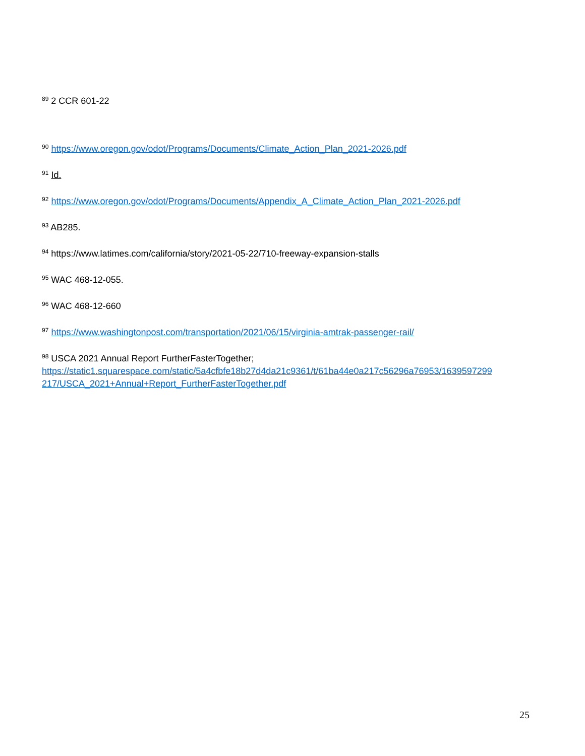<sup>89</sup> 2 CCR 601-22
<sup>90</sup> https://www.oregon.gov/odot/Programs/Documents/Climate_Action_Plan_2021-2026.pdf
<sup>91</sup> Id.
<sup>92</sup> https://www.oregon.gov/odot/Programs/Documents/Appendix_A_Climate_Action_Plan_2021-2026.pdf
<sup>93</sup> AB285.
<sup>94</sup> https://www.latimes.com/california/story/2021-05-22/710-freeway-expansion-stalls
<sup>95</sup> WAC 468-12-055.
<sup>96</sup> WAC 468-12-660
<sup>97</sup> https://www.washingtonpost.com/transportation/2021/06/15/virginia-amtrak-passenger-rail/
<sup>98</sup> USCA 2021 Annual Report FurtherFasterTogether;
https://static1.squarespace.com/static/5a4cfbfe18b27d4da21c9361/t/61ba44e0a217c56296a76953/1639597299
217/USCA_2021+Annual+Report_FurtherFasterTogether.pdf
25